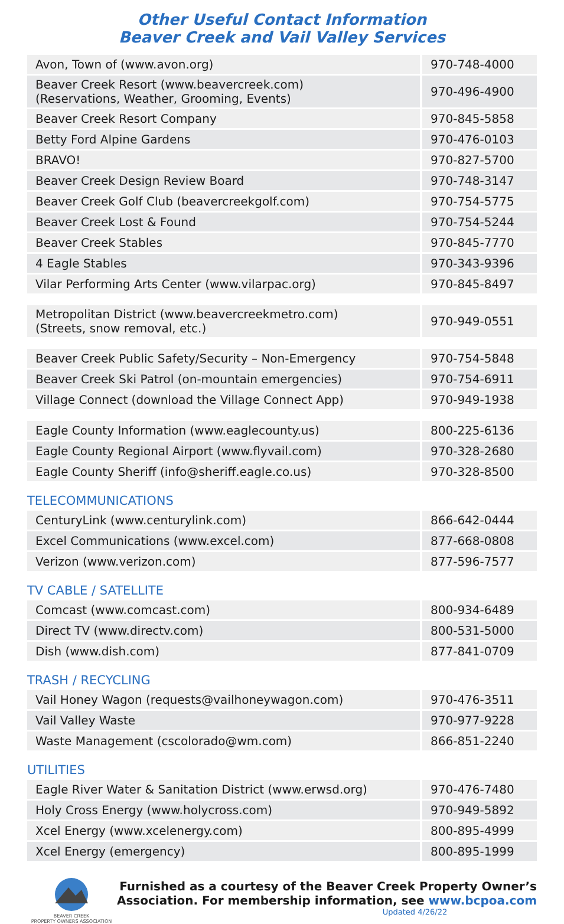Other Useful Contact Information
Beaver Creek and Vail Valley Services
| Avon, Town of (www.avon.org) | 970-748-4000 |
| Beaver Creek Resort (www.beavercreek.com) (Reservations, Weather, Grooming, Events) | 970-496-4900 |
| Beaver Creek Resort Company | 970-845-5858 |
| Betty Ford Alpine Gardens | 970-476-0103 |
| BRAVO! | 970-827-5700 |
| Beaver Creek Design Review Board | 970-748-3147 |
| Beaver Creek Golf Club (beavercreekgolf.com) | 970-754-5775 |
| Beaver Creek Lost & Found | 970-754-5244 |
| Beaver Creek Stables | 970-845-7770 |
| 4 Eagle Stables | 970-343-9396 |
| Vilar Performing Arts Center (www.vilarpac.org) | 970-845-8497 |
| Metropolitan District (www.beavercreekmetro.com) (Streets, snow removal, etc.) | 970-949-0551 |
| Beaver Creek Public Safety/Security – Non-Emergency | 970-754-5848 |
| Beaver Creek Ski Patrol (on-mountain emergencies) | 970-754-6911 |
| Village Connect (download the Village Connect App) | 970-949-1938 |
| Eagle County Information (www.eaglecounty.us) | 800-225-6136 |
| Eagle County Regional Airport (www.flyvail.com) | 970-328-2680 |
| Eagle County Sheriff (info@sheriff.eagle.co.us) | 970-328-8500 |
TELECOMMUNICATIONS
| CenturyLink (www.centurylink.com) | 866-642-0444 |
| Excel Communications (www.excel.com) | 877-668-0808 |
| Verizon (www.verizon.com) | 877-596-7577 |
TV CABLE / SATELLITE
| Comcast (www.comcast.com) | 800-934-6489 |
| Direct TV (www.directv.com) | 800-531-5000 |
| Dish (www.dish.com) | 877-841-0709 |
TRASH / RECYCLING
| Vail Honey Wagon (requests@vailhoneywagon.com) | 970-476-3511 |
| Vail Valley Waste | 970-977-9228 |
| Waste Management (cscolorado@wm.com) | 866-851-2240 |
UTILITIES
| Eagle River Water & Sanitation District (www.erwsd.org) | 970-476-7480 |
| Holy Cross Energy (www.holycross.com) | 970-949-5892 |
| Xcel Energy (www.xcelenergy.com) | 800-895-4999 |
| Xcel Energy (emergency) | 800-895-1999 |
BEAVER CREEK
PROPERTY OWNERS ASSOCIATION
Furnished as a courtesy of the Beaver Creek Property Owner’s Association. For membership information, see www.bcpoa.com
Updated 4/26/22